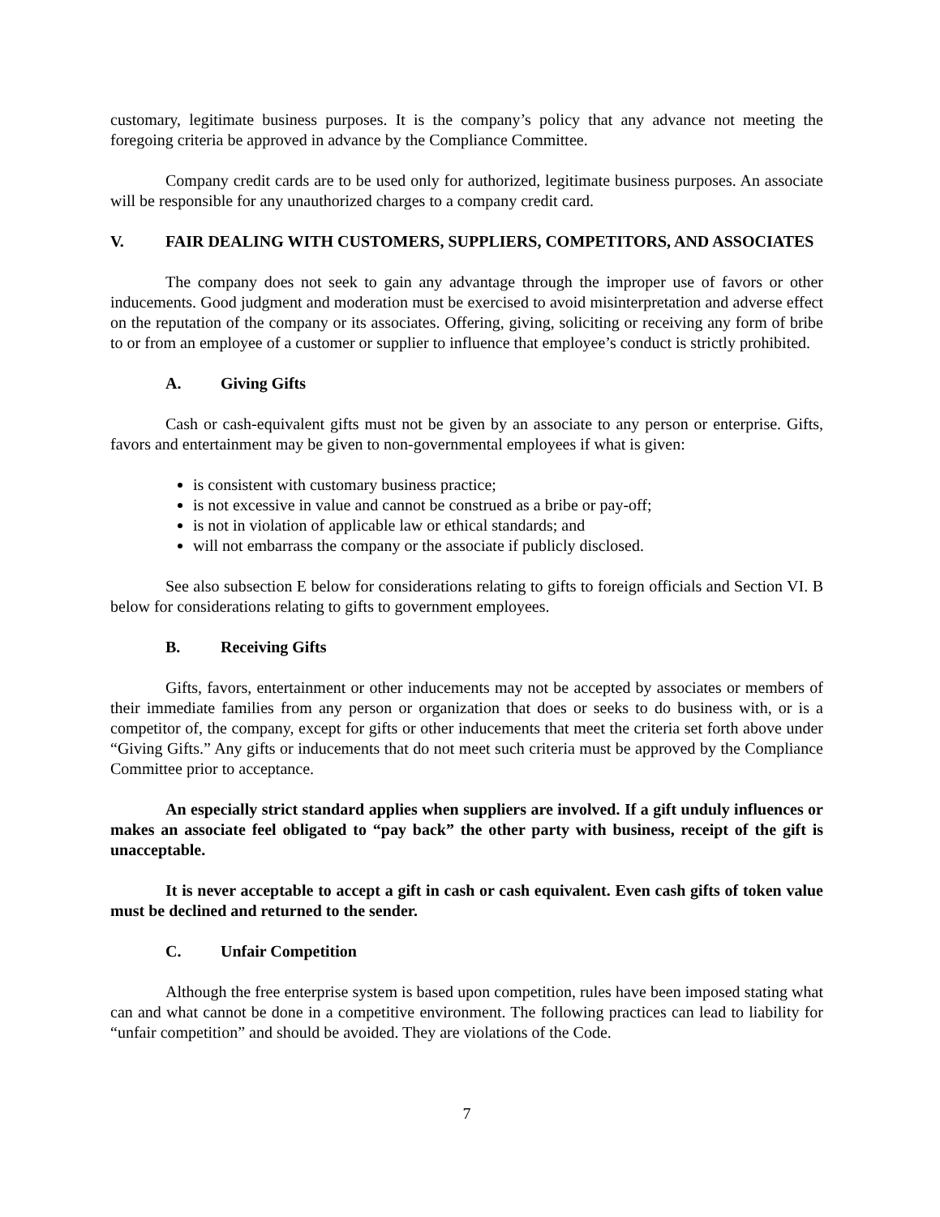customary, legitimate business purposes. It is the company’s policy that any advance not meeting the foregoing criteria be approved in advance by the Compliance Committee.
Company credit cards are to be used only for authorized, legitimate business purposes. An associate will be responsible for any unauthorized charges to a company credit card.
V. FAIR DEALING WITH CUSTOMERS, SUPPLIERS, COMPETITORS, AND ASSOCIATES
The company does not seek to gain any advantage through the improper use of favors or other inducements. Good judgment and moderation must be exercised to avoid misinterpretation and adverse effect on the reputation of the company or its associates. Offering, giving, soliciting or receiving any form of bribe to or from an employee of a customer or supplier to influence that employee’s conduct is strictly prohibited.
A. Giving Gifts
Cash or cash-equivalent gifts must not be given by an associate to any person or enterprise. Gifts, favors and entertainment may be given to non-governmental employees if what is given:
is consistent with customary business practice;
is not excessive in value and cannot be construed as a bribe or pay-off;
is not in violation of applicable law or ethical standards; and
will not embarrass the company or the associate if publicly disclosed.
See also subsection E below for considerations relating to gifts to foreign officials and Section VI. B below for considerations relating to gifts to government employees.
B. Receiving Gifts
Gifts, favors, entertainment or other inducements may not be accepted by associates or members of their immediate families from any person or organization that does or seeks to do business with, or is a competitor of, the company, except for gifts or other inducements that meet the criteria set forth above under “Giving Gifts.” Any gifts or inducements that do not meet such criteria must be approved by the Compliance Committee prior to acceptance.
An especially strict standard applies when suppliers are involved. If a gift unduly influences or makes an associate feel obligated to “pay back” the other party with business, receipt of the gift is unacceptable.
It is never acceptable to accept a gift in cash or cash equivalent. Even cash gifts of token value must be declined and returned to the sender.
C. Unfair Competition
Although the free enterprise system is based upon competition, rules have been imposed stating what can and what cannot be done in a competitive environment. The following practices can lead to liability for “unfair competition” and should be avoided. They are violations of the Code.
7